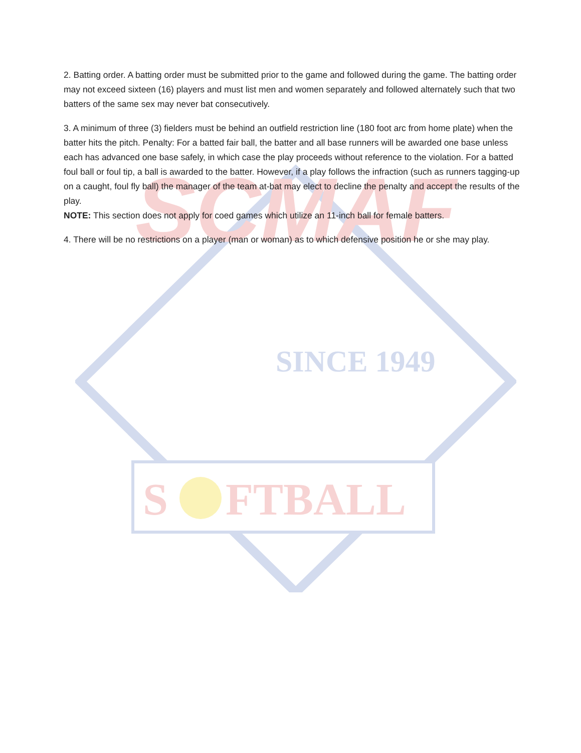SINCE 1949
SCMAF
S
FTBALL
2. Batting order. A batting order must be submitted prior to the game and followed during the game. The batting order may not exceed sixteen (16) players and must list men and women separately and followed alternately such that two batters of the same sex may never bat consecutively.
3. A minimum of three (3) fielders must be behind an outfield restriction line (180 foot arc from home plate) when the batter hits the pitch. Penalty: For a batted fair ball, the batter and all base runners will be awarded one base unless each has advanced one base safely, in which case the play proceeds without reference to the violation. For a batted foul ball or foul tip, a ball is awarded to the batter. However, if a play follows the infraction (such as runners tagging-up on a caught, foul fly ball) the manager of the team at-bat may elect to decline the penalty and accept the results of the play.
NOTE: This section does not apply for coed games which utilize an 11-inch ball for female batters.
4. There will be no restrictions on a player (man or woman) as to which defensive position he or she may play.